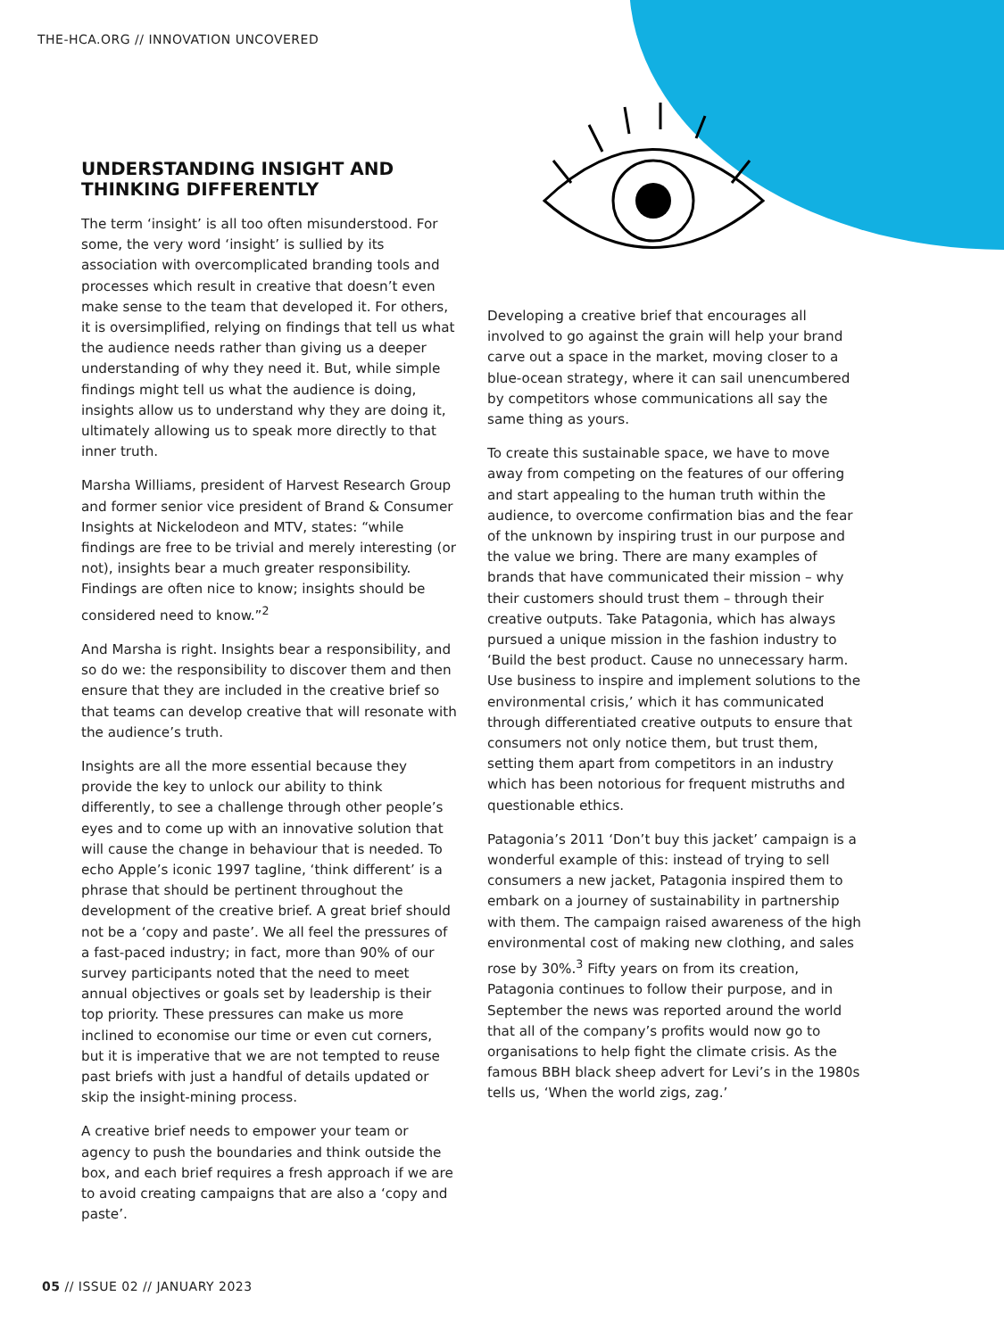THE-HCA.ORG // INNOVATION UNCOVERED
UNDERSTANDING INSIGHT AND THINKING DIFFERENTLY
The term ‘insight’ is all too often misunderstood. For some, the very word ‘insight’ is sullied by its association with overcomplicated branding tools and processes which result in creative that doesn’t even make sense to the team that developed it. For others, it is oversimplified, relying on findings that tell us what the audience needs rather than giving us a deeper understanding of why they need it. But, while simple findings might tell us what the audience is doing, insights allow us to understand why they are doing it, ultimately allowing us to speak more directly to that inner truth.
Marsha Williams, president of Harvest Research Group and former senior vice president of Brand & Consumer Insights at Nickelodeon and MTV, states: “while findings are free to be trivial and merely interesting (or not), insights bear a much greater responsibility. Findings are often nice to know; insights should be considered need to know.”<sup>2</sup>
And Marsha is right. Insights bear a responsibility, and so do we: the responsibility to discover them and then ensure that they are included in the creative brief so that teams can develop creative that will resonate with the audience’s truth.
Insights are all the more essential because they provide the key to unlock our ability to think differently, to see a challenge through other people’s eyes and to come up with an innovative solution that will cause the change in behaviour that is needed. To echo Apple’s iconic 1997 tagline, ‘think different’ is a phrase that should be pertinent throughout the development of the creative brief. A great brief should not be a ‘copy and paste’. We all feel the pressures of a fast-paced industry; in fact, more than 90% of our survey participants noted that the need to meet annual objectives or goals set by leadership is their top priority. These pressures can make us more inclined to economise our time or even cut corners, but it is imperative that we are not tempted to reuse past briefs with just a handful of details updated or skip the insight-mining process.
A creative brief needs to empower your team or agency to push the boundaries and think outside the box, and each brief requires a fresh approach if we are to avoid creating campaigns that are also a ‘copy and paste’.
Developing a creative brief that encourages all involved to go against the grain will help your brand carve out a space in the market, moving closer to a blue-ocean strategy, where it can sail unencumbered by competitors whose communications all say the same thing as yours.
To create this sustainable space, we have to move away from competing on the features of our offering and start appealing to the human truth within the audience, to overcome confirmation bias and the fear of the unknown by inspiring trust in our purpose and the value we bring. There are many examples of brands that have communicated their mission – why their customers should trust them – through their creative outputs. Take Patagonia, which has always pursued a unique mission in the fashion industry to ‘Build the best product. Cause no unnecessary harm. Use business to inspire and implement solutions to the environmental crisis,’ which it has communicated through differentiated creative outputs to ensure that consumers not only notice them, but trust them, setting them apart from competitors in an industry which has been notorious for frequent mistruths and questionable ethics.
Patagonia’s 2011 ‘Don’t buy this jacket’ campaign is a wonderful example of this: instead of trying to sell consumers a new jacket, Patagonia inspired them to embark on a journey of sustainability in partnership with them. The campaign raised awareness of the high environmental cost of making new clothing, and sales rose by 30%.<sup>3</sup> Fifty years on from its creation, Patagonia continues to follow their purpose, and in September the news was reported around the world that all of the company’s profits would now go to organisations to help fight the climate crisis. As the famous BBH black sheep advert for Levi’s in the 1980s tells us, ‘When the world zigs, zag.’
05 // ISSUE 02 // JANUARY 2023